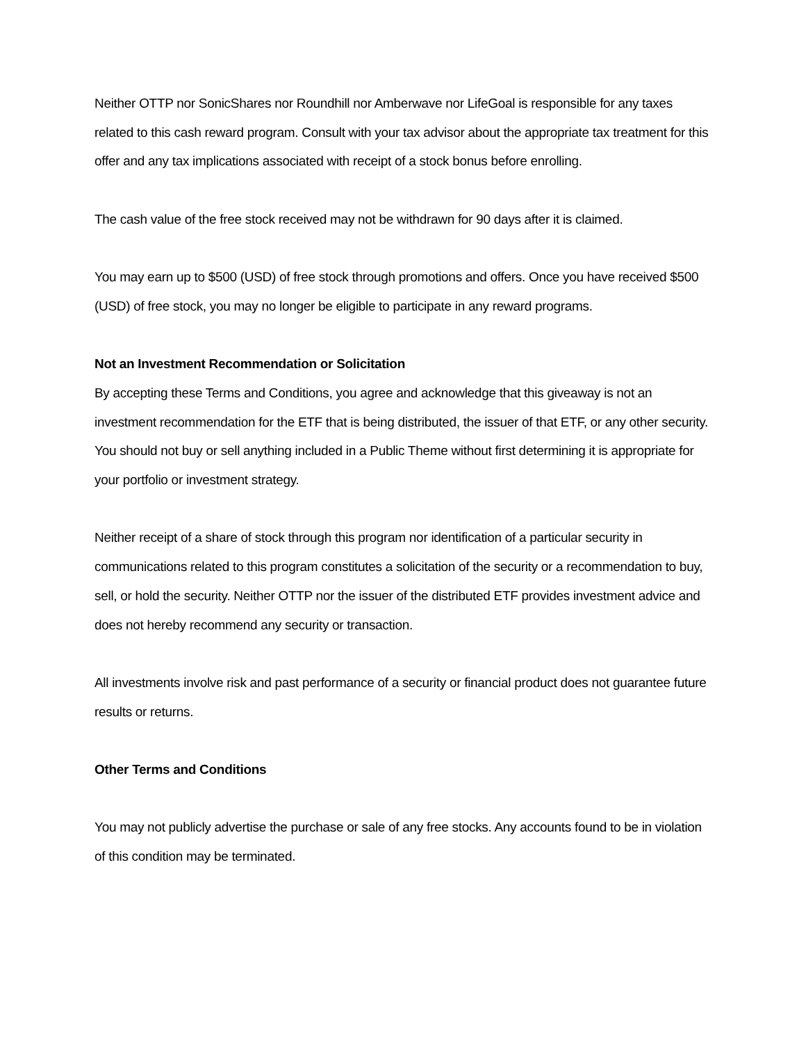Neither OTTP nor SonicShares nor Roundhill nor Amberwave nor LifeGoal is responsible for any taxes related to this cash reward program. Consult with your tax advisor about the appropriate tax treatment for this offer and any tax implications associated with receipt of a stock bonus before enrolling.
The cash value of the free stock received may not be withdrawn for 90 days after it is claimed.
You may earn up to $500 (USD) of free stock through promotions and offers. Once you have received $500 (USD) of free stock, you may no longer be eligible to participate in any reward programs.
Not an Investment Recommendation or Solicitation
By accepting these Terms and Conditions, you agree and acknowledge that this giveaway is not an investment recommendation for the ETF that is being distributed, the issuer of that ETF, or any other security. You should not buy or sell anything included in a Public Theme without first determining it is appropriate for your portfolio or investment strategy.
Neither receipt of a share of stock through this program nor identification of a particular security in communications related to this program constitutes a solicitation of the security or a recommendation to buy, sell, or hold the security. Neither OTTP nor the issuer of the distributed ETF provides investment advice and does not hereby recommend any security or transaction.
All investments involve risk and past performance of a security or financial product does not guarantee future results or returns.
Other Terms and Conditions
You may not publicly advertise the purchase or sale of any free stocks. Any accounts found to be in violation of this condition may be terminated.